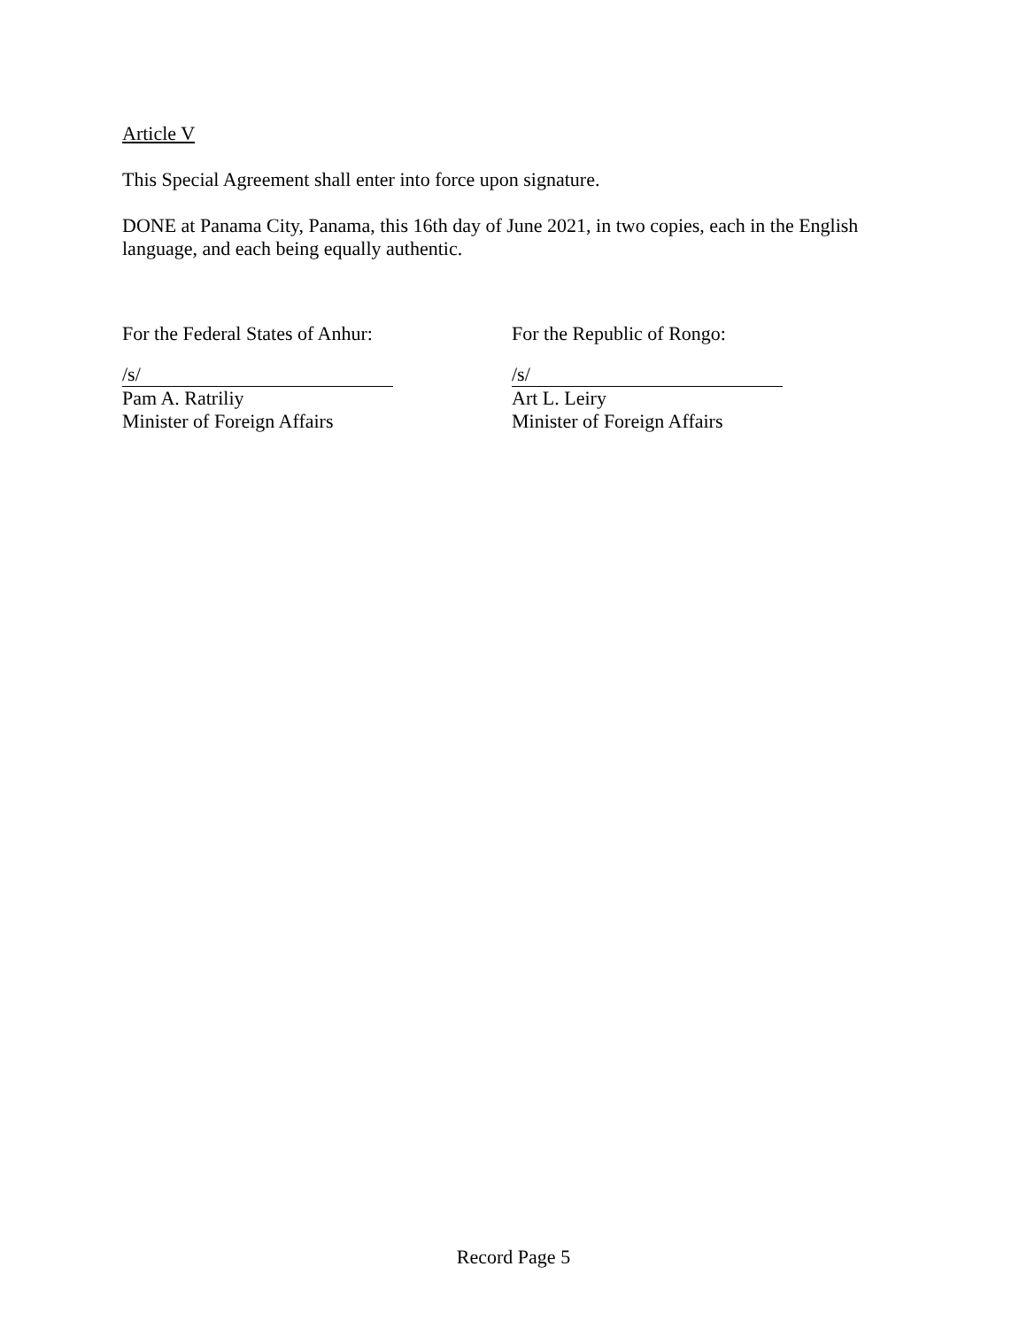Article V
This Special Agreement shall enter into force upon signature.
DONE at Panama City, Panama, this 16th day of June 2021, in two copies, each in the English language, and each being equally authentic.
For the Federal States of Anhur:
/s/
Pam A. Ratriliy
Minister of Foreign Affairs
For the Republic of Rongo:
/s/
Art L. Leiry
Minister of Foreign Affairs
Record Page 5